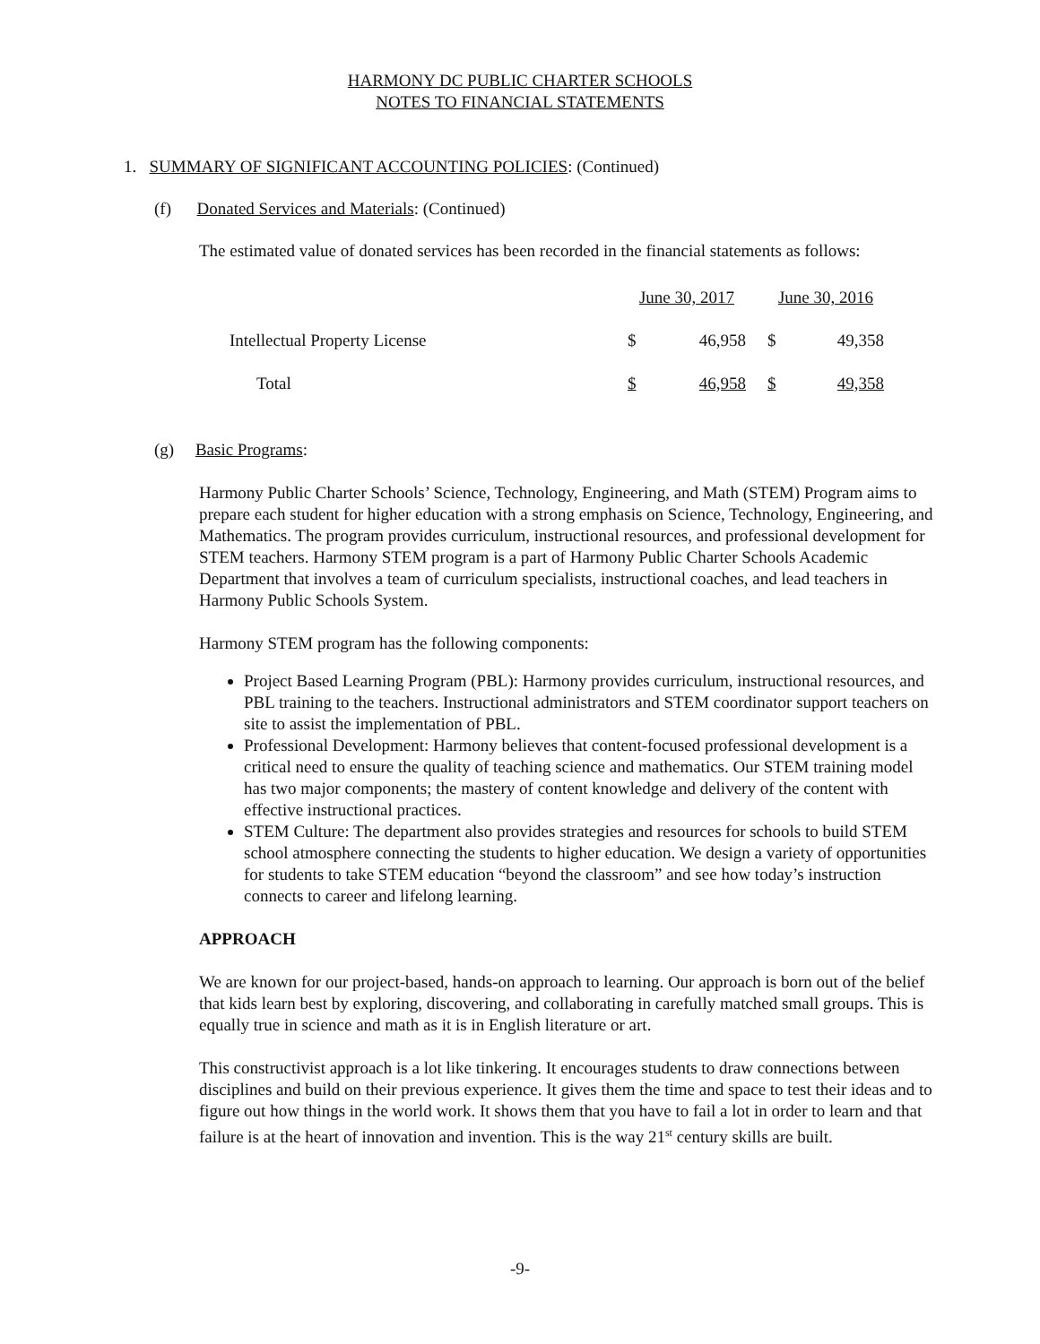HARMONY DC PUBLIC CHARTER SCHOOLS
NOTES TO FINANCIAL STATEMENTS
1. SUMMARY OF SIGNIFICANT ACCOUNTING POLICIES: (Continued)
(f) Donated Services and Materials: (Continued)
The estimated value of donated services has been recorded in the financial statements as follows:
| | June 30, 2017 | | | June 30, 2016 | |
| Intellectual Property License | $ | 46,958 | | $ | 49,358 |
| Total | $ | 46,958 | | $ | 49,358 |
(g) Basic Programs:
Harmony Public Charter Schools’ Science, Technology, Engineering, and Math (STEM) Program aims to prepare each student for higher education with a strong emphasis on Science, Technology, Engineering, and Mathematics. The program provides curriculum, instructional resources, and professional development for STEM teachers. Harmony STEM program is a part of Harmony Public Charter Schools Academic Department that involves a team of curriculum specialists, instructional coaches, and lead teachers in Harmony Public Schools System.
Harmony STEM program has the following components:
Project Based Learning Program (PBL): Harmony provides curriculum, instructional resources, and PBL training to the teachers. Instructional administrators and STEM coordinator support teachers on site to assist the implementation of PBL.
Professional Development: Harmony believes that content-focused professional development is a critical need to ensure the quality of teaching science and mathematics. Our STEM training model has two major components; the mastery of content knowledge and delivery of the content with effective instructional practices.
STEM Culture: The department also provides strategies and resources for schools to build STEM school atmosphere connecting the students to higher education. We design a variety of opportunities for students to take STEM education “beyond the classroom” and see how today’s instruction connects to career and lifelong learning.
APPROACH
We are known for our project-based, hands-on approach to learning. Our approach is born out of the belief that kids learn best by exploring, discovering, and collaborating in carefully matched small groups. This is equally true in science and math as it is in English literature or art.
This constructivist approach is a lot like tinkering. It encourages students to draw connections between disciplines and build on their previous experience. It gives them the time and space to test their ideas and to figure out how things in the world work. It shows them that you have to fail a lot in order to learn and that failure is at the heart of innovation and invention. This is the way 21<sup>st</sup> century skills are built.
-9-